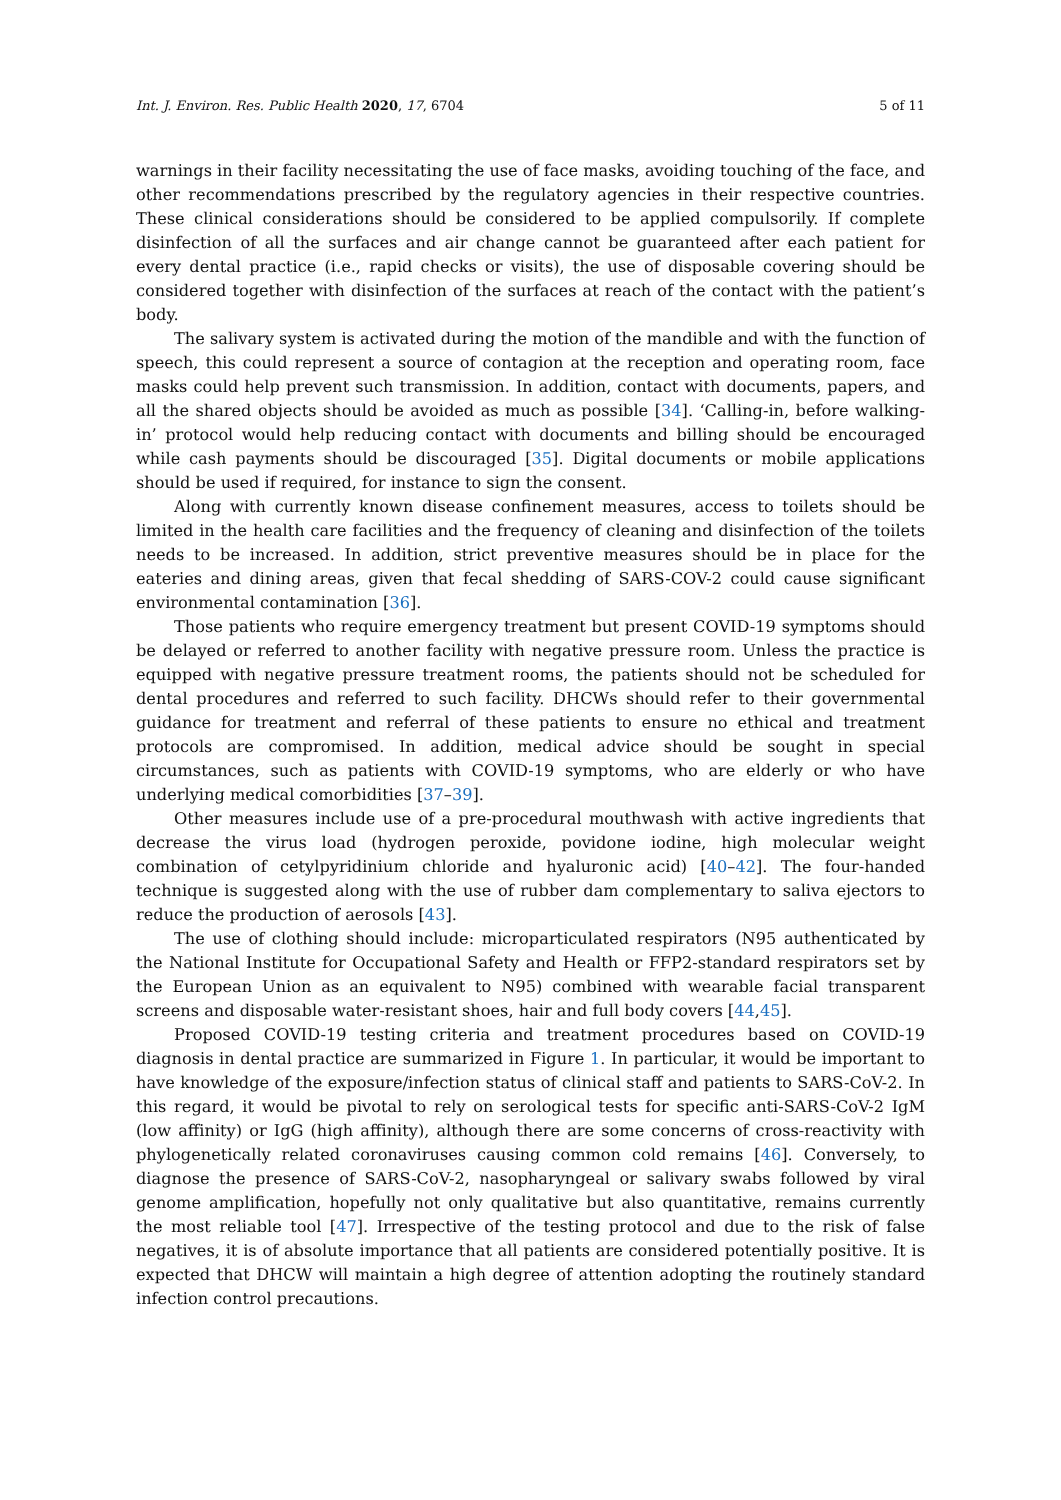Int. J. Environ. Res. Public Health 2020, 17, 6704 5 of 11
warnings in their facility necessitating the use of face masks, avoiding touching of the face, and other recommendations prescribed by the regulatory agencies in their respective countries. These clinical considerations should be considered to be applied compulsorily. If complete disinfection of all the surfaces and air change cannot be guaranteed after each patient for every dental practice (i.e., rapid checks or visits), the use of disposable covering should be considered together with disinfection of the surfaces at reach of the contact with the patient’s body.
The salivary system is activated during the motion of the mandible and with the function of speech, this could represent a source of contagion at the reception and operating room, face masks could help prevent such transmission. In addition, contact with documents, papers, and all the shared objects should be avoided as much as possible [34]. ‘Calling-in, before walking-in’ protocol would help reducing contact with documents and billing should be encouraged while cash payments should be discouraged [35]. Digital documents or mobile applications should be used if required, for instance to sign the consent.
Along with currently known disease confinement measures, access to toilets should be limited in the health care facilities and the frequency of cleaning and disinfection of the toilets needs to be increased. In addition, strict preventive measures should be in place for the eateries and dining areas, given that fecal shedding of SARS-COV-2 could cause significant environmental contamination [36].
Those patients who require emergency treatment but present COVID-19 symptoms should be delayed or referred to another facility with negative pressure room. Unless the practice is equipped with negative pressure treatment rooms, the patients should not be scheduled for dental procedures and referred to such facility. DHCWs should refer to their governmental guidance for treatment and referral of these patients to ensure no ethical and treatment protocols are compromised. In addition, medical advice should be sought in special circumstances, such as patients with COVID-19 symptoms, who are elderly or who have underlying medical comorbidities [37–39].
Other measures include use of a pre-procedural mouthwash with active ingredients that decrease the virus load (hydrogen peroxide, povidone iodine, high molecular weight combination of cetylpyridinium chloride and hyaluronic acid) [40–42]. The four-handed technique is suggested along with the use of rubber dam complementary to saliva ejectors to reduce the production of aerosols [43].
The use of clothing should include: microparticulated respirators (N95 authenticated by the National Institute for Occupational Safety and Health or FFP2-standard respirators set by the European Union as an equivalent to N95) combined with wearable facial transparent screens and disposable water-resistant shoes, hair and full body covers [44,45].
Proposed COVID-19 testing criteria and treatment procedures based on COVID-19 diagnosis in dental practice are summarized in Figure 1. In particular, it would be important to have knowledge of the exposure/infection status of clinical staff and patients to SARS-CoV-2. In this regard, it would be pivotal to rely on serological tests for specific anti-SARS-CoV-2 IgM (low affinity) or IgG (high affinity), although there are some concerns of cross-reactivity with phylogenetically related coronaviruses causing common cold remains [46]. Conversely, to diagnose the presence of SARS-CoV-2, nasopharyngeal or salivary swabs followed by viral genome amplification, hopefully not only qualitative but also quantitative, remains currently the most reliable tool [47]. Irrespective of the testing protocol and due to the risk of false negatives, it is of absolute importance that all patients are considered potentially positive. It is expected that DHCW will maintain a high degree of attention adopting the routinely standard infection control precautions.